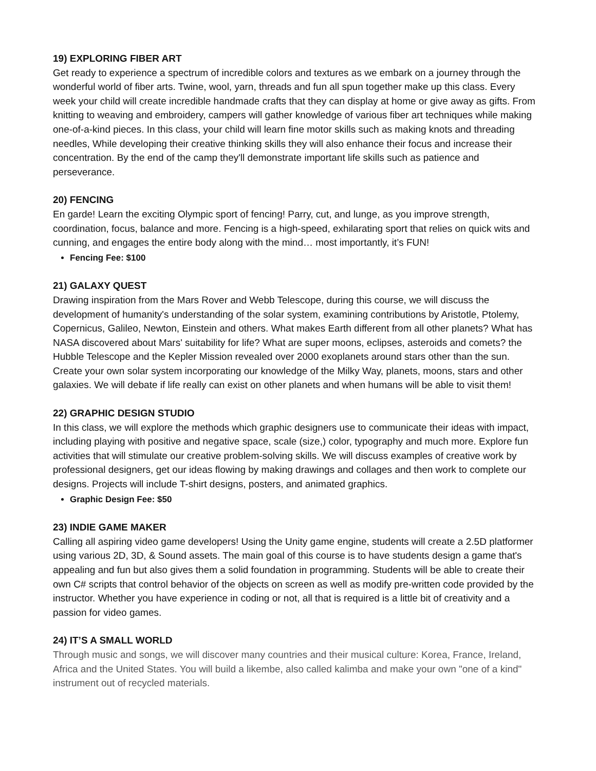19) EXPLORING FIBER ART
Get ready to experience a spectrum of incredible colors and textures as we embark on a journey through the wonderful world of fiber arts. Twine, wool, yarn, threads and fun all spun together make up this class. Every week your child will create incredible handmade crafts that they can display at home or give away as gifts. From knitting to weaving and embroidery, campers will gather knowledge of various fiber art techniques while making one-of-a-kind pieces. In this class, your child will learn fine motor skills such as making knots and threading needles, While developing their creative thinking skills they will also enhance their focus and increase their concentration. By the end of the camp they'll demonstrate important life skills such as patience and perseverance.
20) FENCING
En garde! Learn the exciting Olympic sport of fencing! Parry, cut, and lunge, as you improve strength, coordination, focus, balance and more. Fencing is a high-speed, exhilarating sport that relies on quick wits and cunning, and engages the entire body along with the mind… most importantly, it’s FUN!
Fencing Fee: $100
21) GALAXY QUEST
Drawing inspiration from the Mars Rover and Webb Telescope, during this course, we will discuss the development of humanity's understanding of the solar system, examining contributions by Aristotle, Ptolemy, Copernicus, Galileo, Newton, Einstein and others. What makes Earth different from all other planets? What has NASA discovered about Mars' suitability for life? What are super moons, eclipses, asteroids and comets? the Hubble Telescope and the Kepler Mission revealed over 2000 exoplanets around stars other than the sun. Create your own solar system incorporating our knowledge of the Milky Way, planets, moons, stars and other galaxies. We will debate if life really can exist on other planets and when humans will be able to visit them!
22) GRAPHIC DESIGN STUDIO
In this class, we will explore the methods which graphic designers use to communicate their ideas with impact, including playing with positive and negative space, scale (size,) color, typography and much more. Explore fun activities that will stimulate our creative problem-solving skills. We will discuss examples of creative work by professional designers, get our ideas flowing by making drawings and collages and then work to complete our designs. Projects will include T-shirt designs, posters, and animated graphics.
Graphic Design Fee: $50
23) INDIE GAME MAKER
Calling all aspiring video game developers! Using the Unity game engine, students will create a 2.5D platformer using various 2D, 3D, & Sound assets. The main goal of this course is to have students design a game that's appealing and fun but also gives them a solid foundation in programming. Students will be able to create their own C# scripts that control behavior of the objects on screen as well as modify pre-written code provided by the instructor. Whether you have experience in coding or not, all that is required is a little bit of creativity and a passion for video games.
24) IT’S A SMALL WORLD
Through music and songs, we will discover many countries and their musical culture: Korea, France, Ireland, Africa and the United States. You will build a likembe, also called kalimba and make your own "one of a kind" instrument out of recycled materials.